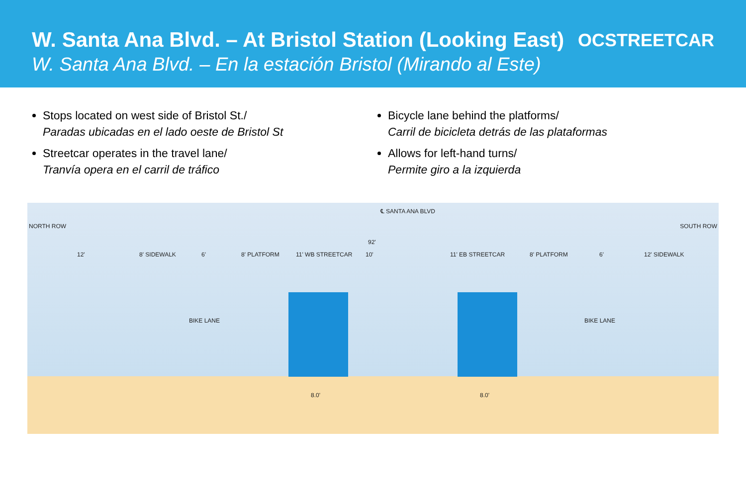W. Santa Ana Blvd. – At Bristol Station (Looking East)
W. Santa Ana Blvd. – En la estación Bristol (Mirando al Este)
OCSTREETCAR
Stops located on west side of Bristol St./
Paradas ubicadas en el lado oeste de Bristol St
Streetcar operates in the travel lane/
Tranvía opera en el carril de tráfico
Bicycle lane behind the platforms/
Carril de bicicleta detrás de las plataformas
Allows for left-hand turns/
Permite giro a la izquierda
℄ SANTA ANA BLVD
NORTH ROW SOUTH ROW
92'
12' 8' SIDEWALK 6' 8' PLATFORM 11' WB STREETCAR 10' 11' EB STREETCAR 8' PLATFORM 6' 12' SIDEWALK
BIKE LANE BIKE LANE
8.0' 8.0'